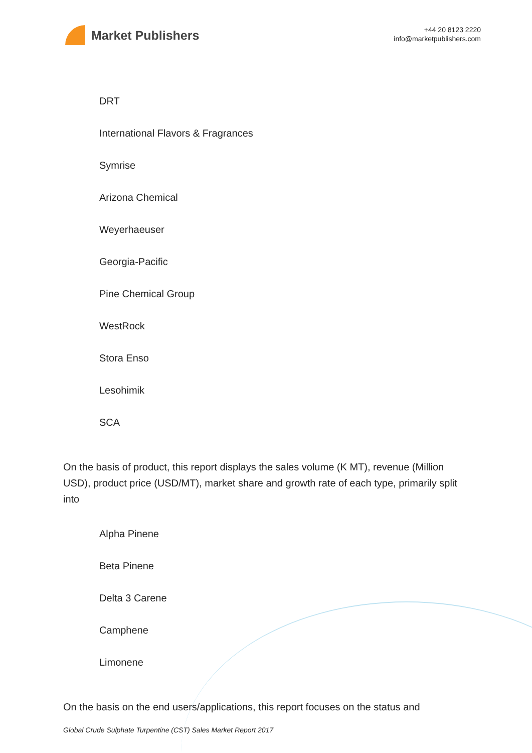Market Publishers
+44 20 8123 2220
info@marketpublishers.com
DRT
International Flavors & Fragrances
Symrise
Arizona Chemical
Weyerhaeuser
Georgia-Pacific
Pine Chemical Group
WestRock
Stora Enso
Lesohimik
SCA
On the basis of product, this report displays the sales volume (K MT), revenue (Million USD), product price (USD/MT), market share and growth rate of each type, primarily split into
Alpha Pinene
Beta Pinene
Delta 3 Carene
Camphene
Limonene
On the basis on the end users/applications, this report focuses on the status and
Global Crude Sulphate Turpentine (CST) Sales Market Report 2017